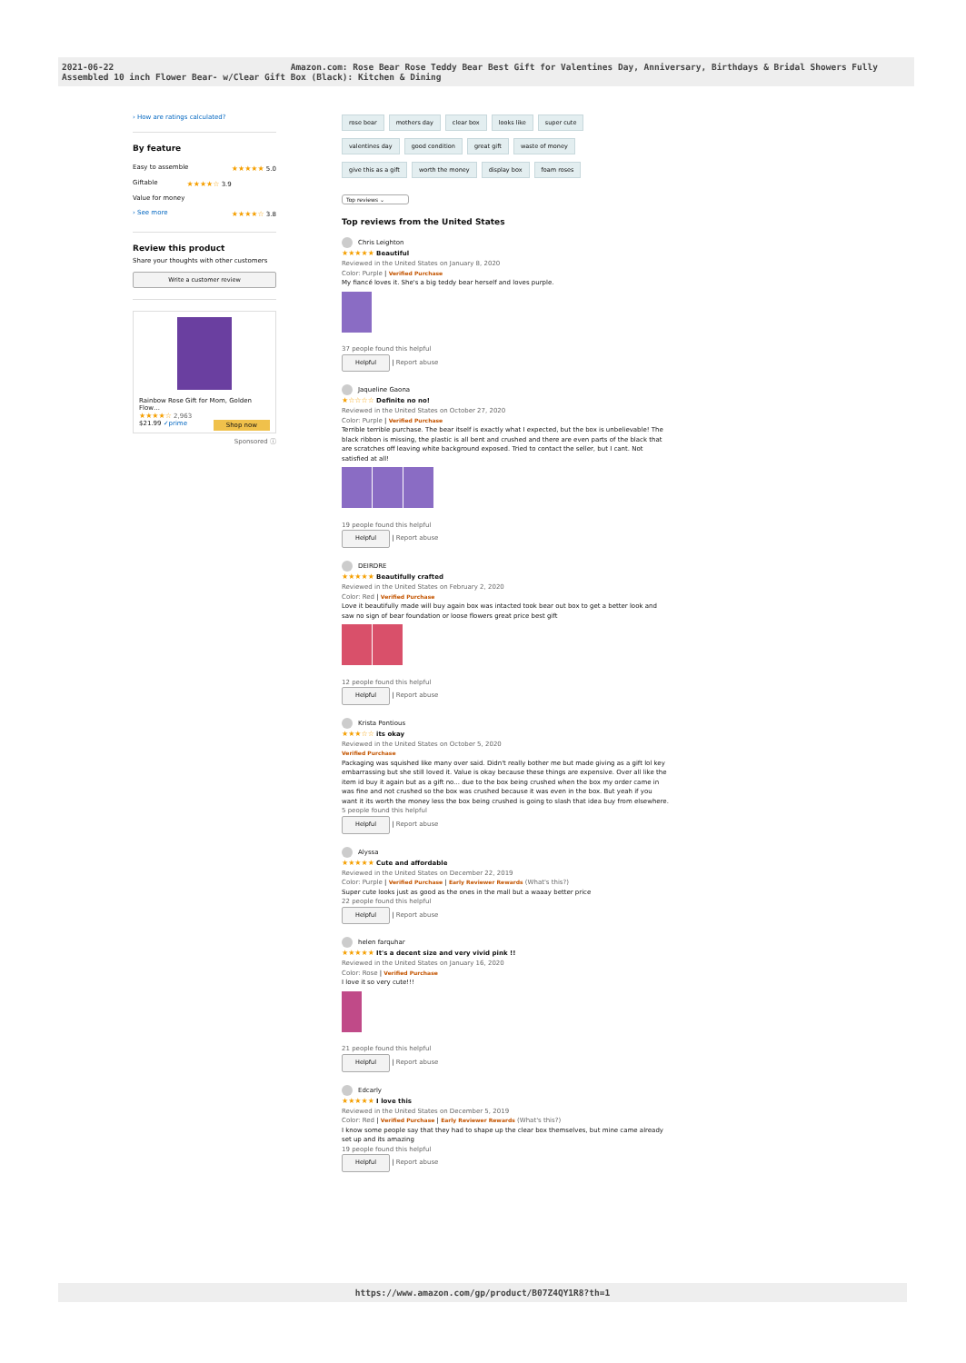2021-06-22 Amazon.com: Rose Bear Rose Teddy Bear Best Gift for Valentines Day, Anniversary, Birthdays & Bridal Showers Fully Assembled 10 inch Flower Bear- w/Clear Gift Box (Black): Kitchen & Dining
› How are ratings calculated?
By feature
Easy to assemble ★★★★★ 5.0
Giftable ★★★★☆ 3.9
Value for money ★★★★☆ 3.8
› See more
Review this product
Share your thoughts with other customers
Write a customer review
Rainbow Rose Gift for Mom, Golden Flow…
★★★★☆ 2,963
$21.99 ✓prime Shop now
Sponsored ⓘ
rose bear mothers day clear box looks like super cute
valentines day good condition great gift waste of money
give this as a gift worth the money display box foam roses
Top reviews ⌄
Top reviews from the United States
Chris Leighton
★★★★★ Beautiful
Reviewed in the United States on January 8, 2020
Color: Purple | Verified Purchase
My fiancé loves it. She's a big teddy bear herself and loves purple.
37 people found this helpful
Helpful | Report abuse
Jaqueline Gaona
★☆☆☆☆ Definite no no!
Reviewed in the United States on October 27, 2020
Color: Purple | Verified Purchase
Terrible terrible purchase. The bear itself is exactly what I expected, but the box is unbelievable! The black ribbon is missing, the plastic is all bent and crushed and there are even parts of the black that are scratches off leaving white background exposed. Tried to contact the seller, but I cant. Not satisfied at all!
19 people found this helpful
Helpful | Report abuse
DEIRDRE
★★★★★ Beautifully crafted
Reviewed in the United States on February 2, 2020
Color: Red | Verified Purchase
Love it beautifully made will buy again box was intacted took bear out box to get a better look and saw no sign of bear foundation or loose flowers great price best gift
12 people found this helpful
Helpful | Report abuse
Krista Pontious
★★★☆☆ its okay
Reviewed in the United States on October 5, 2020
Verified Purchase
Packaging was squished like many over said. Didn't really bother me but made giving as a gift lol key embarrassing but she still loved it. Value is okay because these things are expensive. Over all like the item id buy it again but as a gift no... due to the box being crushed when the box my order came in was fine and not crushed so the box was crushed because it was even in the box. But yeah if you want it its worth the money less the box being crushed is going to slash that idea buy from elsewhere.
5 people found this helpful
Helpful | Report abuse
Alyssa
★★★★★ Cute and affordable
Reviewed in the United States on December 22, 2019
Color: Purple | Verified Purchase | Early Reviewer Rewards (What's this?)
Super cute looks just as good as the ones in the mall but a waaay better price
22 people found this helpful
Helpful | Report abuse
helen farquhar
★★★★★ It's a decent size and very vivid pink !!
Reviewed in the United States on January 16, 2020
Color: Rose | Verified Purchase
I love it so very cute!!!
21 people found this helpful
Helpful | Report abuse
Edcarly
★★★★★ I love this
Reviewed in the United States on December 5, 2019
Color: Red | Verified Purchase | Early Reviewer Rewards (What's this?)
I know some people say that they had to shape up the clear box themselves, but mine came already set up and its amazing
19 people found this helpful
Helpful | Report abuse
https://www.amazon.com/gp/product/B07Z4QY1R8?th=1